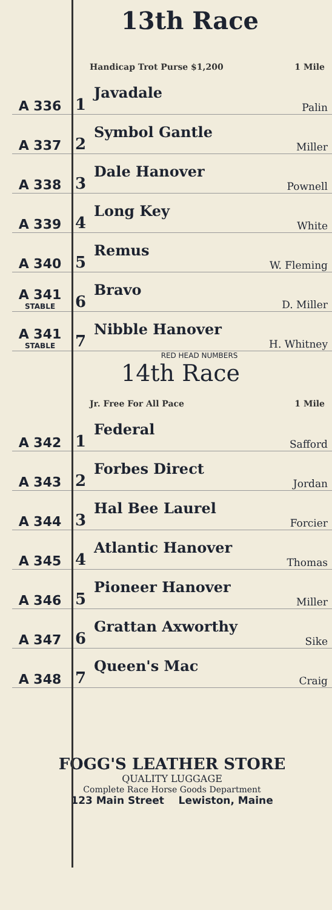13th Race
Handicap Trot Purse $1,200 1 Mile
| A 336 | 1 | Javadale Palin |
| A 337 | 2 | Symbol Gantle Miller |
| A 338 | 3 | Dale Hanover Pownell |
| A 339 | 4 | Long Key White |
| A 340 | 5 | Remus W. Fleming |
| A 341 STABLE | 6 | Bravo D. Miller |
| A 341 STABLE | 7 | Nibble Hanover H. Whitney |
RED HEAD NUMBERS
14th Race
Jr. Free For All Pace 1 Mile
| A 342 | 1 | Federal Safford |
| A 343 | 2 | Forbes Direct Jordan |
| A 344 | 3 | Hal Bee Laurel Forcier |
| A 345 | 4 | Atlantic Hanover Thomas |
| A 346 | 5 | Pioneer Hanover Miller |
| A 347 | 6 | Grattan Axworthy Sike |
| A 348 | 7 | Queen's Mac Craig |
FOGG'S LEATHER STORE
QUALITY LUGGAGE
Complete Race Horse Goods Department
123 Main Street Lewiston, Maine